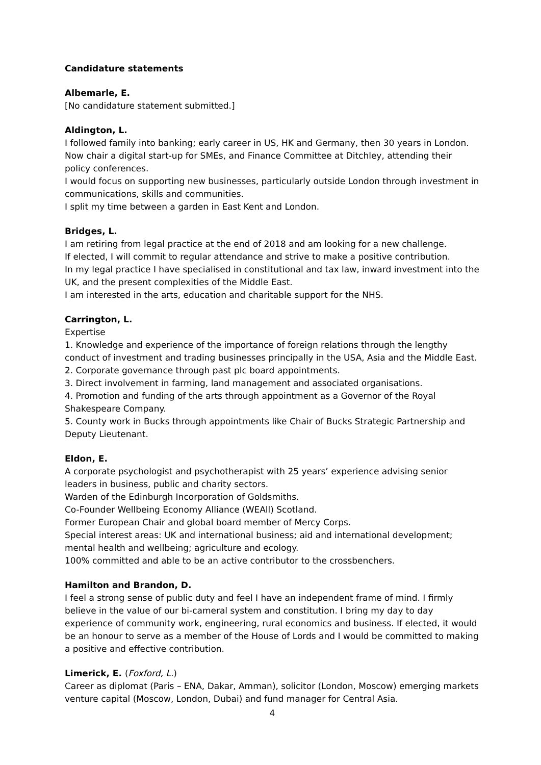Candidature statements
Albemarle, E.
[No candidature statement submitted.]
Aldington, L.
I followed family into banking; early career in US, HK and Germany, then 30 years in London. Now chair a digital start-up for SMEs, and Finance Committee at Ditchley, attending their policy conferences.
I would focus on supporting new businesses, particularly outside London through investment in communications, skills and communities.
I split my time between a garden in East Kent and London.
Bridges, L.
I am retiring from legal practice at the end of 2018 and am looking for a new challenge.
If elected, I will commit to regular attendance and strive to make a positive contribution.
In my legal practice I have specialised in constitutional and tax law, inward investment into the UK, and the present complexities of the Middle East.
I am interested in the arts, education and charitable support for the NHS.
Carrington, L.
Expertise
1. Knowledge and experience of the importance of foreign relations through the lengthy conduct of investment and trading businesses principally in the USA, Asia and the Middle East.
2. Corporate governance through past plc board appointments.
3. Direct involvement in farming, land management and associated organisations.
4. Promotion and funding of the arts through appointment as a Governor of the Royal Shakespeare Company.
5. County work in Bucks through appointments like Chair of Bucks Strategic Partnership and Deputy Lieutenant.
Eldon, E.
A corporate psychologist and psychotherapist with 25 years’ experience advising senior leaders in business, public and charity sectors.
Warden of the Edinburgh Incorporation of Goldsmiths.
Co-Founder Wellbeing Economy Alliance (WEAll) Scotland.
Former European Chair and global board member of Mercy Corps.
Special interest areas: UK and international business; aid and international development; mental health and wellbeing; agriculture and ecology.
100% committed and able to be an active contributor to the crossbenchers.
Hamilton and Brandon, D.
I feel a strong sense of public duty and feel I have an independent frame of mind. I firmly believe in the value of our bi-cameral system and constitution. I bring my day to day experience of community work, engineering, rural economics and business. If elected, it would be an honour to serve as a member of the House of Lords and I would be committed to making a positive and effective contribution.
Limerick, E. (Foxford, L.)
Career as diplomat (Paris – ENA, Dakar, Amman), solicitor (London, Moscow) emerging markets venture capital (Moscow, London, Dubai) and fund manager for Central Asia.
4